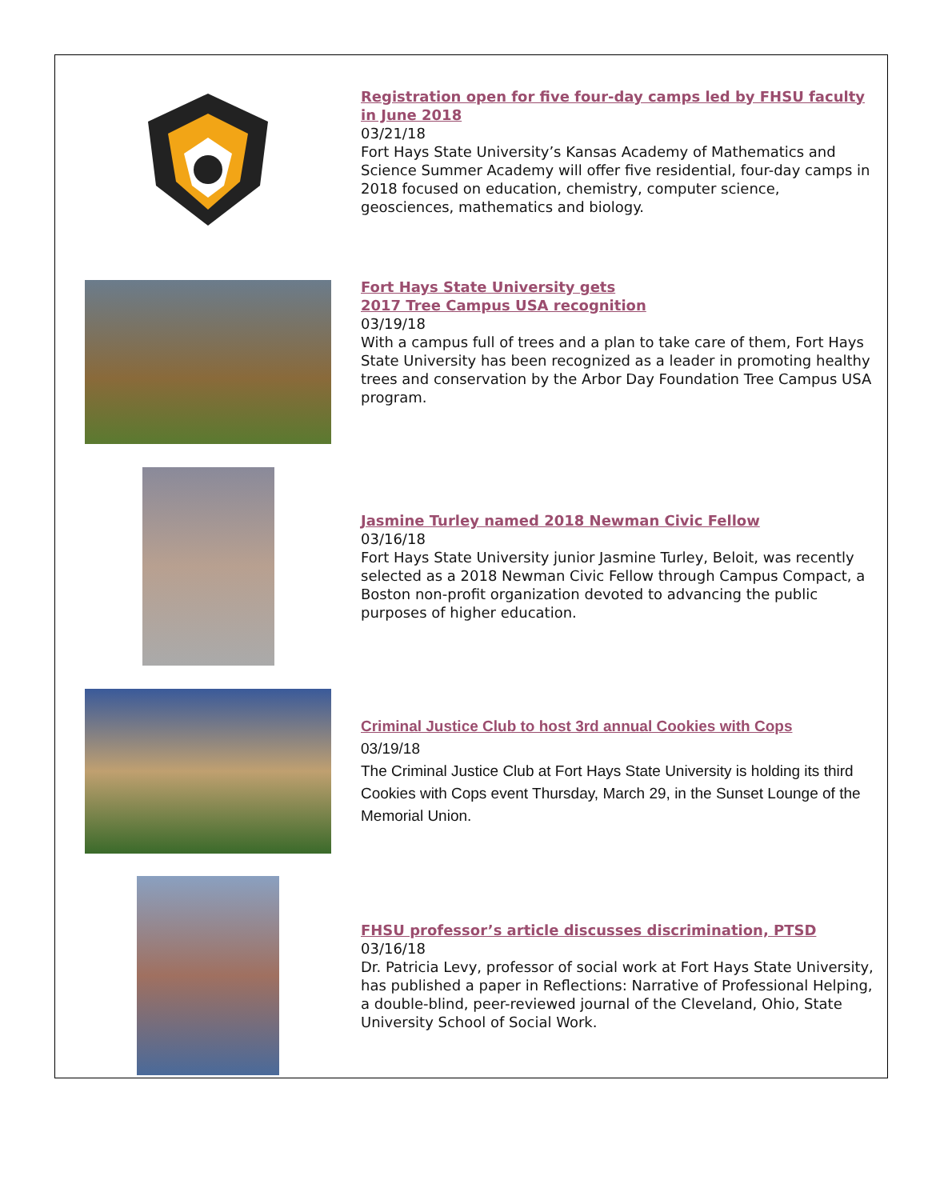Registration open for five four-day camps led by FHSU faculty in June 2018
03/21/18
Fort Hays State University’s Kansas Academy of Mathematics and Science Summer Academy will offer five residential, four-day camps in 2018 focused on education, chemistry, computer science, geosciences, mathematics and biology.
Fort Hays State University gets
2017 Tree Campus USA recognition
03/19/18
With a campus full of trees and a plan to take care of them, Fort Hays State University has been recognized as a leader in promoting healthy trees and conservation by the Arbor Day Foundation Tree Campus USA program.
Jasmine Turley named 2018 Newman Civic Fellow
03/16/18
Fort Hays State University junior Jasmine Turley, Beloit, was recently selected as a 2018 Newman Civic Fellow through Campus Compact, a Boston non-profit organization devoted to advancing the public purposes of higher education.
Criminal Justice Club to host 3rd annual Cookies with Cops
03/19/18
The Criminal Justice Club at Fort Hays State University is holding its third Cookies with Cops event Thursday, March 29, in the Sunset Lounge of the Memorial Union.
FHSU professor’s article discusses discrimination, PTSD
03/16/18
Dr. Patricia Levy, professor of social work at Fort Hays State University, has published a paper in Reflections: Narrative of Professional Helping, a double-blind, peer-reviewed journal of the Cleveland, Ohio, State University School of Social Work.